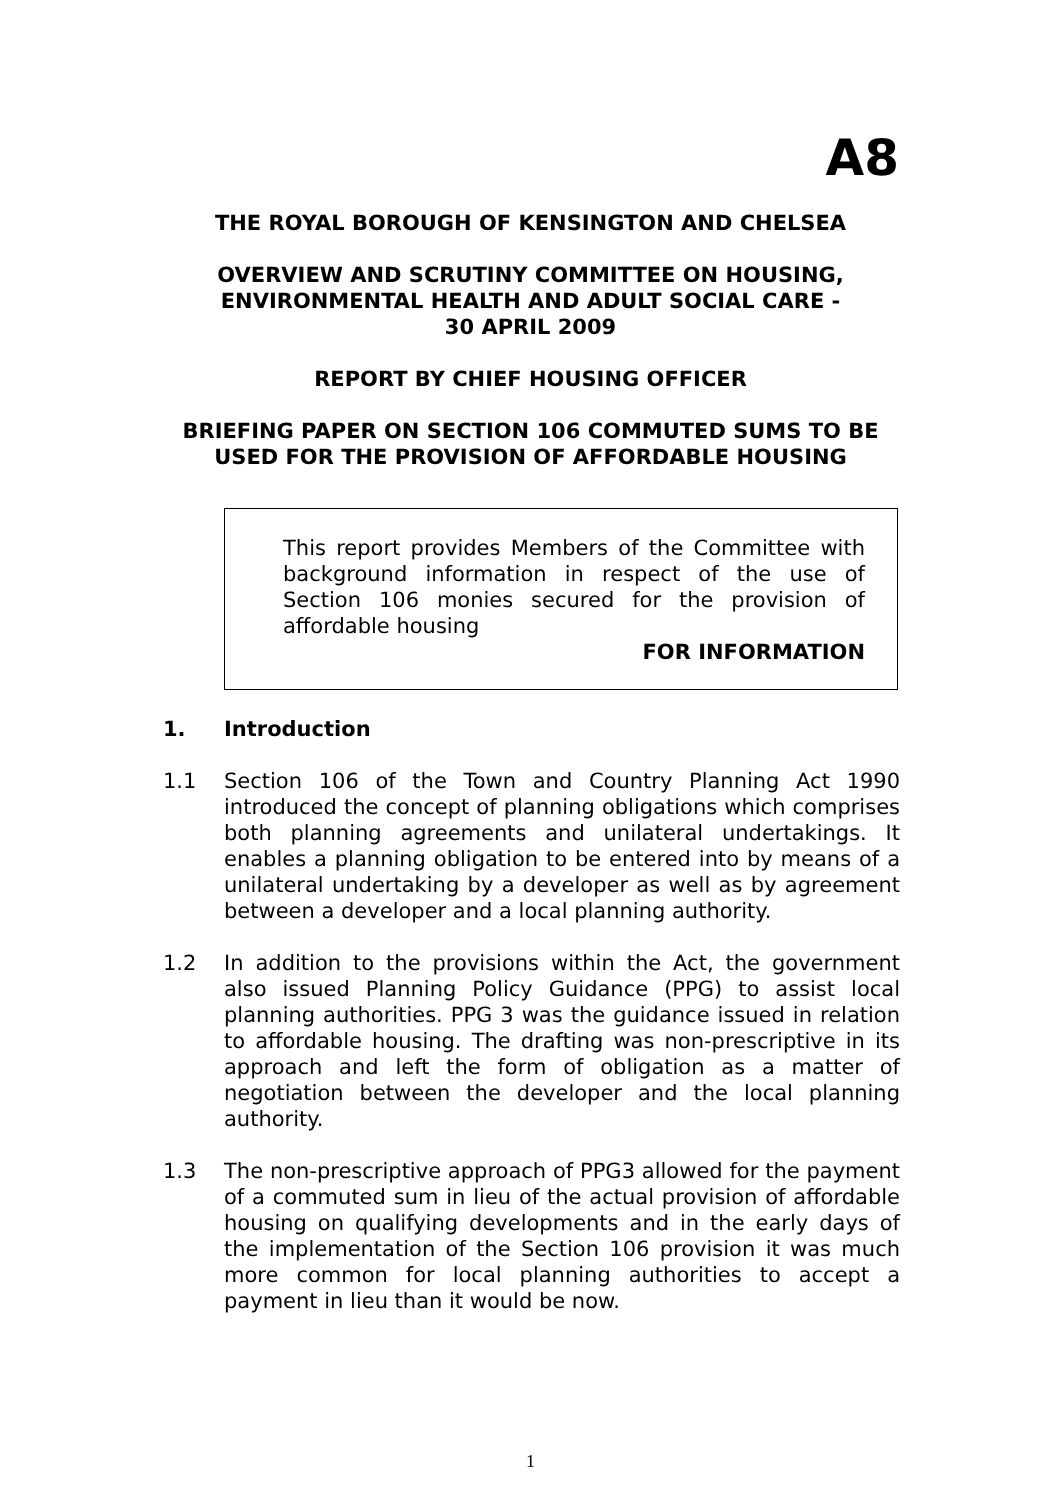A8
THE ROYAL BOROUGH OF KENSINGTON AND CHELSEA
OVERVIEW AND SCRUTINY COMMITTEE ON HOUSING,
ENVIRONMENTAL HEALTH AND ADULT SOCIAL CARE -
30 APRIL 2009
REPORT BY CHIEF HOUSING OFFICER
BRIEFING PAPER ON SECTION 106 COMMUTED SUMS TO BE
USED FOR THE PROVISION OF AFFORDABLE HOUSING
This report provides Members of the Committee with background information in respect of the use of Section 106 monies secured for the provision of affordable housing
FOR INFORMATION
1. Introduction
1.1 Section 106 of the Town and Country Planning Act 1990 introduced the concept of planning obligations which comprises both planning agreements and unilateral undertakings. It enables a planning obligation to be entered into by means of a unilateral undertaking by a developer as well as by agreement between a developer and a local planning authority.
1.2 In addition to the provisions within the Act, the government also issued Planning Policy Guidance (PPG) to assist local planning authorities. PPG 3 was the guidance issued in relation to affordable housing. The drafting was non-prescriptive in its approach and left the form of obligation as a matter of negotiation between the developer and the local planning authority.
1.3 The non-prescriptive approach of PPG3 allowed for the payment of a commuted sum in lieu of the actual provision of affordable housing on qualifying developments and in the early days of the implementation of the Section 106 provision it was much more common for local planning authorities to accept a payment in lieu than it would be now.
1